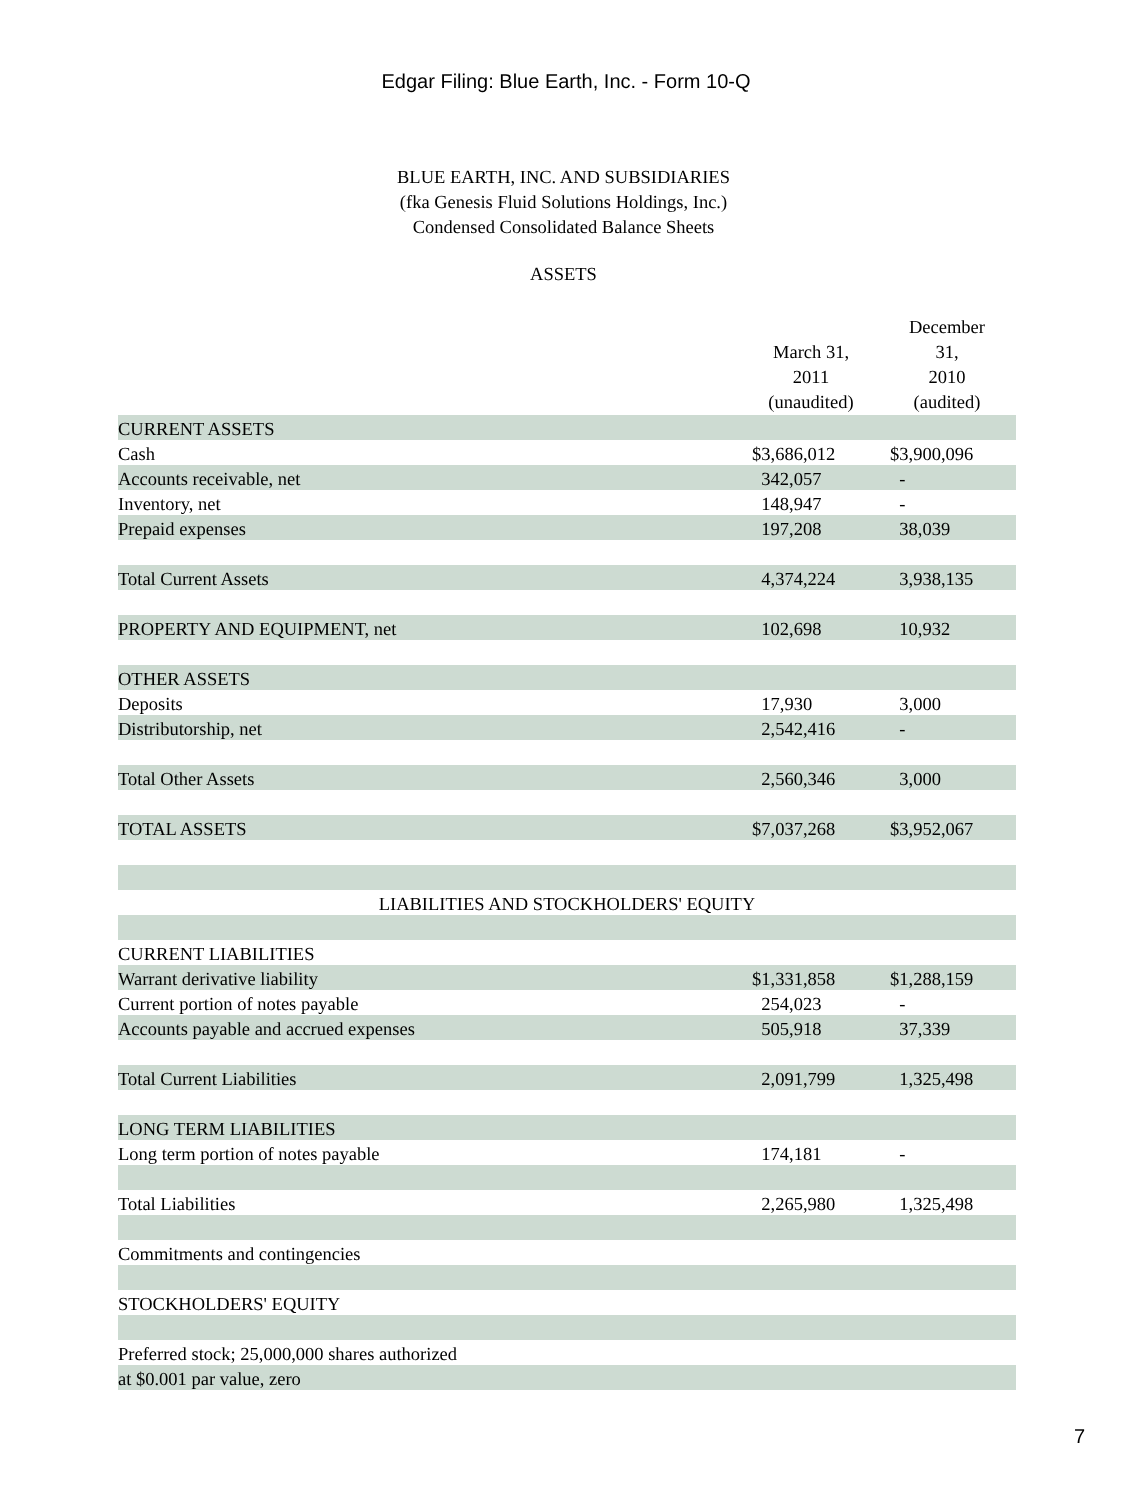Edgar Filing: Blue Earth, Inc. - Form 10-Q
BLUE EARTH, INC. AND SUBSIDIARIES
(fka Genesis Fluid Solutions Holdings, Inc.)
Condensed Consolidated Balance Sheets
ASSETS
| | March 31, 2011 (unaudited) | December 31, 2010 (audited) |
| --- | --- | --- |
| CURRENT ASSETS | | |
| Cash | $3,686,012 | $3,900,096 |
| Accounts receivable, net | 342,057 | - |
| Inventory, net | 148,947 | - |
| Prepaid expenses | 197,208 | 38,039 |
| Total Current Assets | 4,374,224 | 3,938,135 |
| PROPERTY AND EQUIPMENT, net | 102,698 | 10,932 |
| OTHER ASSETS | | |
| Deposits | 17,930 | 3,000 |
| Distributorship, net | 2,542,416 | - |
| Total Other Assets | 2,560,346 | 3,000 |
| TOTAL ASSETS | $7,037,268 | $3,952,067 |
| LIABILITIES AND STOCKHOLDERS' EQUITY | | |
| CURRENT LIABILITIES | | |
| Warrant derivative liability | $1,331,858 | $1,288,159 |
| Current portion of notes payable | 254,023 | - |
| Accounts payable and accrued expenses | 505,918 | 37,339 |
| Total Current Liabilities | 2,091,799 | 1,325,498 |
| LONG TERM LIABILITIES | | |
| Long term portion of notes payable | 174,181 | - |
| Total Liabilities | 2,265,980 | 1,325,498 |
| Commitments and contingencies | | |
| STOCKHOLDERS' EQUITY | | |
| Preferred stock; 25,000,000 shares authorized | | |
| at $0.001 par value, zero | | |
7